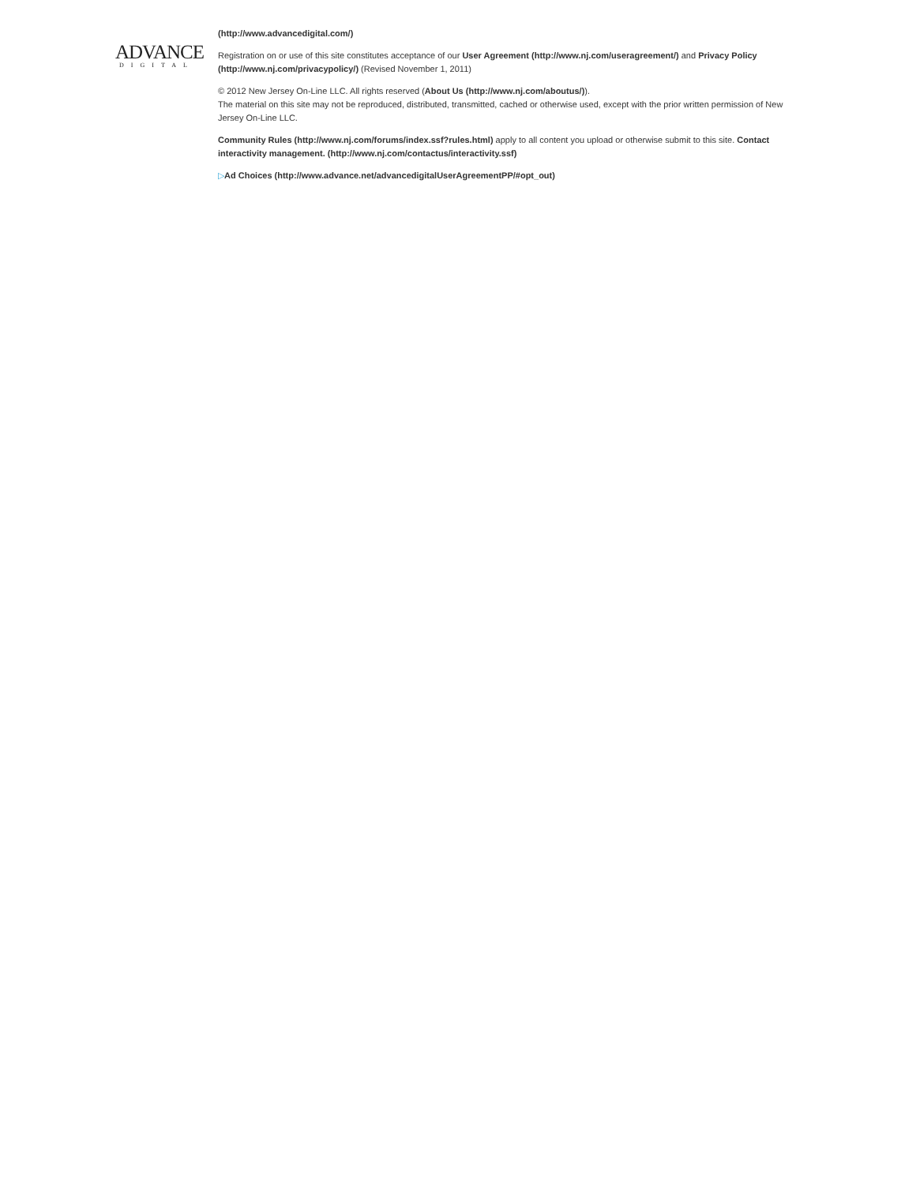ADVANCE
DIGITAL
(http://www.advancedigital.com/)
Registration on or use of this site constitutes acceptance of our User Agreement (http://www.nj.com/useragreement/) and Privacy Policy (http://www.nj.com/privacypolicy/) (Revised November 1, 2011)
© 2012 New Jersey On-Line LLC. All rights reserved (About Us (http://www.nj.com/aboutus/)).
The material on this site may not be reproduced, distributed, transmitted, cached or otherwise used, except with the prior written permission of New Jersey On-Line LLC.
Community Rules (http://www.nj.com/forums/index.ssf?rules.html) apply to all content you upload or otherwise submit to this site. Contact interactivity management. (http://www.nj.com/contactus/interactivity.ssf)
▷Ad Choices (http://www.advance.net/advancedigitalUserAgreementPP/#opt_out)